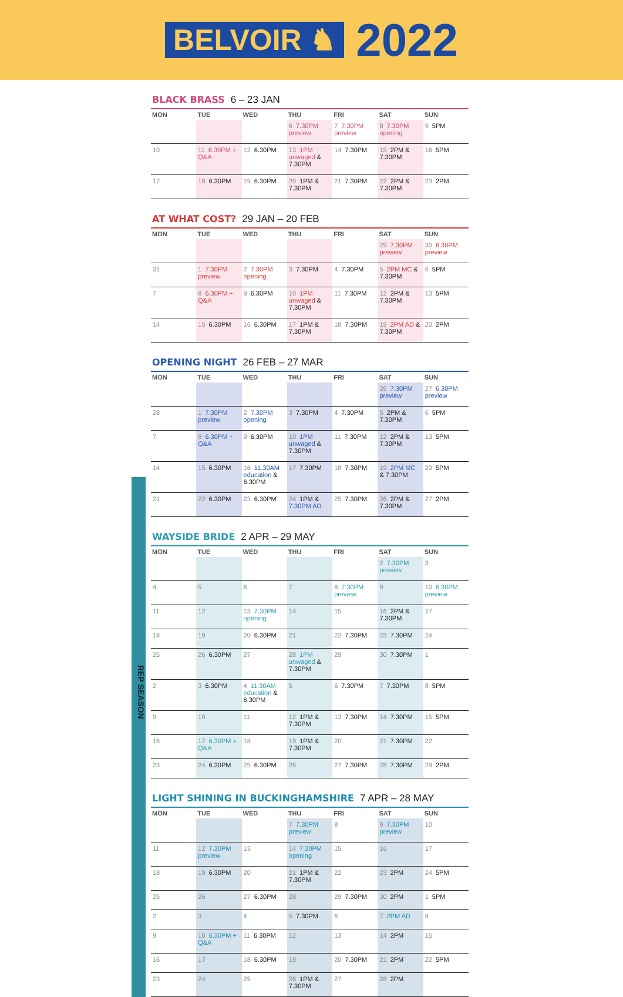BELVOIR ♞
2022
REP SEASON
BLACK BRASS 6 – 23 JAN
| MON | TUE | WED | THU | FRI | SAT | SUN |
| --- | --- | --- | --- | --- | --- | --- |
| | | | 6 7.30PM preview | 7 7.30PM preview | 8 7.30PM opening | 9 5PM |
| 10 | 11 6.30PM + Q&A | 12 6.30PM | 13 1PM unwaged & 7.30PM | 14 7.30PM | 15 2PM & 7.30PM | 16 5PM |
| 17 | 18 6.30PM | 19 6.30PM | 20 1PM & 7.30PM | 21 7.30PM | 22 2PM & 7.30PM | 23 2PM |
AT WHAT COST? 29 JAN – 20 FEB
| MON | TUE | WED | THU | FRI | SAT | SUN |
| --- | --- | --- | --- | --- | --- | --- |
| | | | | | 29 7.30PM preview | 30 6.30PM preview |
| 31 | 1 7.30PM preview | 2 7.30PM opening | 3 7.30PM | 4 7.30PM | 5 2PM MC & 7.30PM | 6 5PM |
| 7 | 8 6.30PM + Q&A | 9 6.30PM | 10 1PM unwaged & 7.30PM | 11 7.30PM | 12 2PM & 7.30PM | 13 5PM |
| 14 | 15 6.30PM | 16 6.30PM | 17 1PM & 7.30PM | 18 7.30PM | 19 2PM AD & 7.30PM | 20 2PM |
OPENING NIGHT 26 FEB – 27 MAR
| MON | TUE | WED | THU | FRI | SAT | SUN |
| --- | --- | --- | --- | --- | --- | --- |
| | | | | | 26 7.30PM preview | 27 6.30PM preview |
| 28 | 1 7.30PM preview | 2 7.30PM opening | 3 7.30PM | 4 7.30PM | 5 2PM & 7.30PM | 6 5PM |
| 7 | 8 6.30PM + Q&A | 9 6.30PM | 10 1PM unwaged & 7.30PM | 11 7.30PM | 12 2PM & 7.30PM | 13 5PM |
| 14 | 15 6.30PM | 16 11.30AM education & 6.30PM | 17 7.30PM | 18 7.30PM | 19 2PM MC & 7.30PM | 20 5PM |
| 21 | 22 6.30PM | 23 6.30PM | 24 1PM & 7.30PM AD | 25 7.30PM | 26 2PM & 7.30PM | 27 2PM |
WAYSIDE BRIDE 2 APR – 29 MAY
| MON | TUE | WED | THU | FRI | SAT | SUN |
| --- | --- | --- | --- | --- | --- | --- |
| | | | | | 2 7.30PM preview | 3 |
| 4 | 5 | 6 | 7 | 8 7:30PM preview | 9 | 10 6.30PM preview |
| 11 | 12 | 13 7.30PM opening | 14 | 15 | 16 2PM & 7.30PM | 17 |
| 18 | 19 | 20 6.30PM | 21 | 22 7.30PM | 23 7.30PM | 24 |
| 25 | 26 6.30PM | 27 | 28 1PM unwaged & 7.30PM | 29 | 30 7.30PM | 1 |
| 2 | 3 6.30PM | 4 11.30AM education & 6.30PM | 5 | 6 7.30PM | 7 7.30PM | 8 5PM |
| 9 | 10 | 11 | 12 1PM & 7.30PM | 13 7.30PM | 14 7.30PM | 15 5PM |
| 16 | 17 6.30PM + Q&A | 18 | 19 1PM & 7.30PM | 20 | 21 7.30PM | 22 |
| 23 | 24 6.30PM | 25 6.30PM | 26 | 27 7.30PM | 28 7.30PM | 29 2PM |
LIGHT SHINING IN BUCKINGHAMSHIRE 7 APR – 28 MAY
| MON | TUE | WED | THU | FRI | SAT | SUN |
| --- | --- | --- | --- | --- | --- | --- |
| | | | 7 7.30PM preview | 8 | 9 7.30PM preview | 10 |
| 11 | 12 7.30PM preview | 13 | 14 7.30PM opening | 15 | 16 | 17 |
| 18 | 19 6.30PM | 20 | 21 1PM & 7.30PM | 22 | 23 2PM | 24 5PM |
| 25 | 26 | 27 6.30PM | 28 | 29 7.30PM | 30 2PM | 1 5PM |
| 2 | 3 | 4 | 5 7.30PM | 6 | 7 2PM AD | 8 |
| 9 | 10 6.30PM + Q&A | 11 6.30PM | 12 | 13 | 14 2PM | 15 |
| 16 | 17 | 18 6.30PM | 19 | 20 7.30PM | 21 2PM | 22 5PM |
| 23 | 24 | 25 | 26 1PM & 7.30PM | 27 | 28 2PM | |